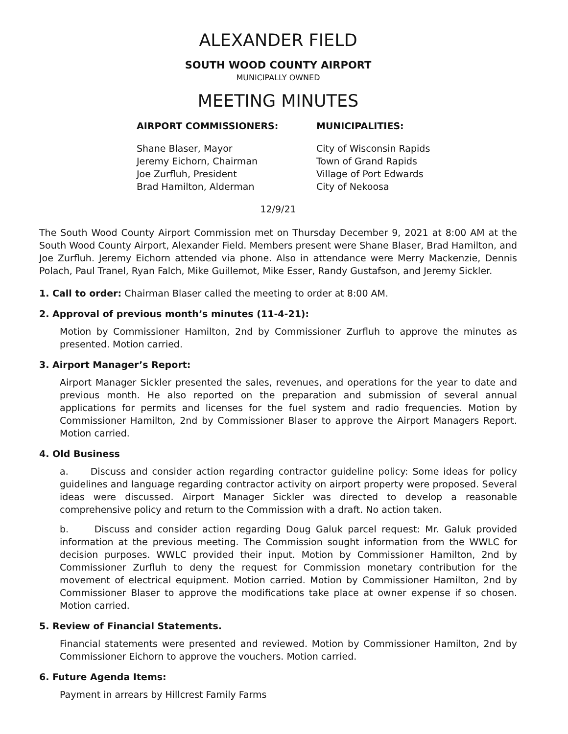ALEXANDER FIELD
SOUTH WOOD COUNTY AIRPORT
MUNICIPALLY OWNED
MEETING MINUTES
AIRPORT COMMISSIONERS:
Shane Blaser, Mayor
Jeremy Eichorn, Chairman
Joe Zurfluh, President
Brad Hamilton, Alderman
MUNICIPALITIES:
City of Wisconsin Rapids
Town of Grand Rapids
Village of Port Edwards
City of Nekoosa
12/9/21
The South Wood County Airport Commission met on Thursday December 9, 2021 at 8:00 AM at the South Wood County Airport, Alexander Field. Members present were Shane Blaser, Brad Hamilton, and Joe Zurfluh. Jeremy Eichorn attended via phone. Also in attendance were Merry Mackenzie, Dennis Polach, Paul Tranel, Ryan Falch, Mike Guillemot, Mike Esser, Randy Gustafson, and Jeremy Sickler.
1. Call to order: Chairman Blaser called the meeting to order at 8:00 AM.
2. Approval of previous month’s minutes (11-4-21):
Motion by Commissioner Hamilton, 2nd by Commissioner Zurfluh to approve the minutes as presented. Motion carried.
3. Airport Manager’s Report:
Airport Manager Sickler presented the sales, revenues, and operations for the year to date and previous month. He also reported on the preparation and submission of several annual applications for permits and licenses for the fuel system and radio frequencies. Motion by Commissioner Hamilton, 2nd by Commissioner Blaser to approve the Airport Managers Report. Motion carried.
4. Old Business
a. Discuss and consider action regarding contractor guideline policy: Some ideas for policy guidelines and language regarding contractor activity on airport property were proposed. Several ideas were discussed. Airport Manager Sickler was directed to develop a reasonable comprehensive policy and return to the Commission with a draft. No action taken.
b. Discuss and consider action regarding Doug Galuk parcel request: Mr. Galuk provided information at the previous meeting. The Commission sought information from the WWLC for decision purposes. WWLC provided their input. Motion by Commissioner Hamilton, 2nd by Commissioner Zurfluh to deny the request for Commission monetary contribution for the movement of electrical equipment. Motion carried. Motion by Commissioner Hamilton, 2nd by Commissioner Blaser to approve the modifications take place at owner expense if so chosen. Motion carried.
5. Review of Financial Statements.
Financial statements were presented and reviewed. Motion by Commissioner Hamilton, 2nd by Commissioner Eichorn to approve the vouchers. Motion carried.
6. Future Agenda Items:
Payment in arrears by Hillcrest Family Farms